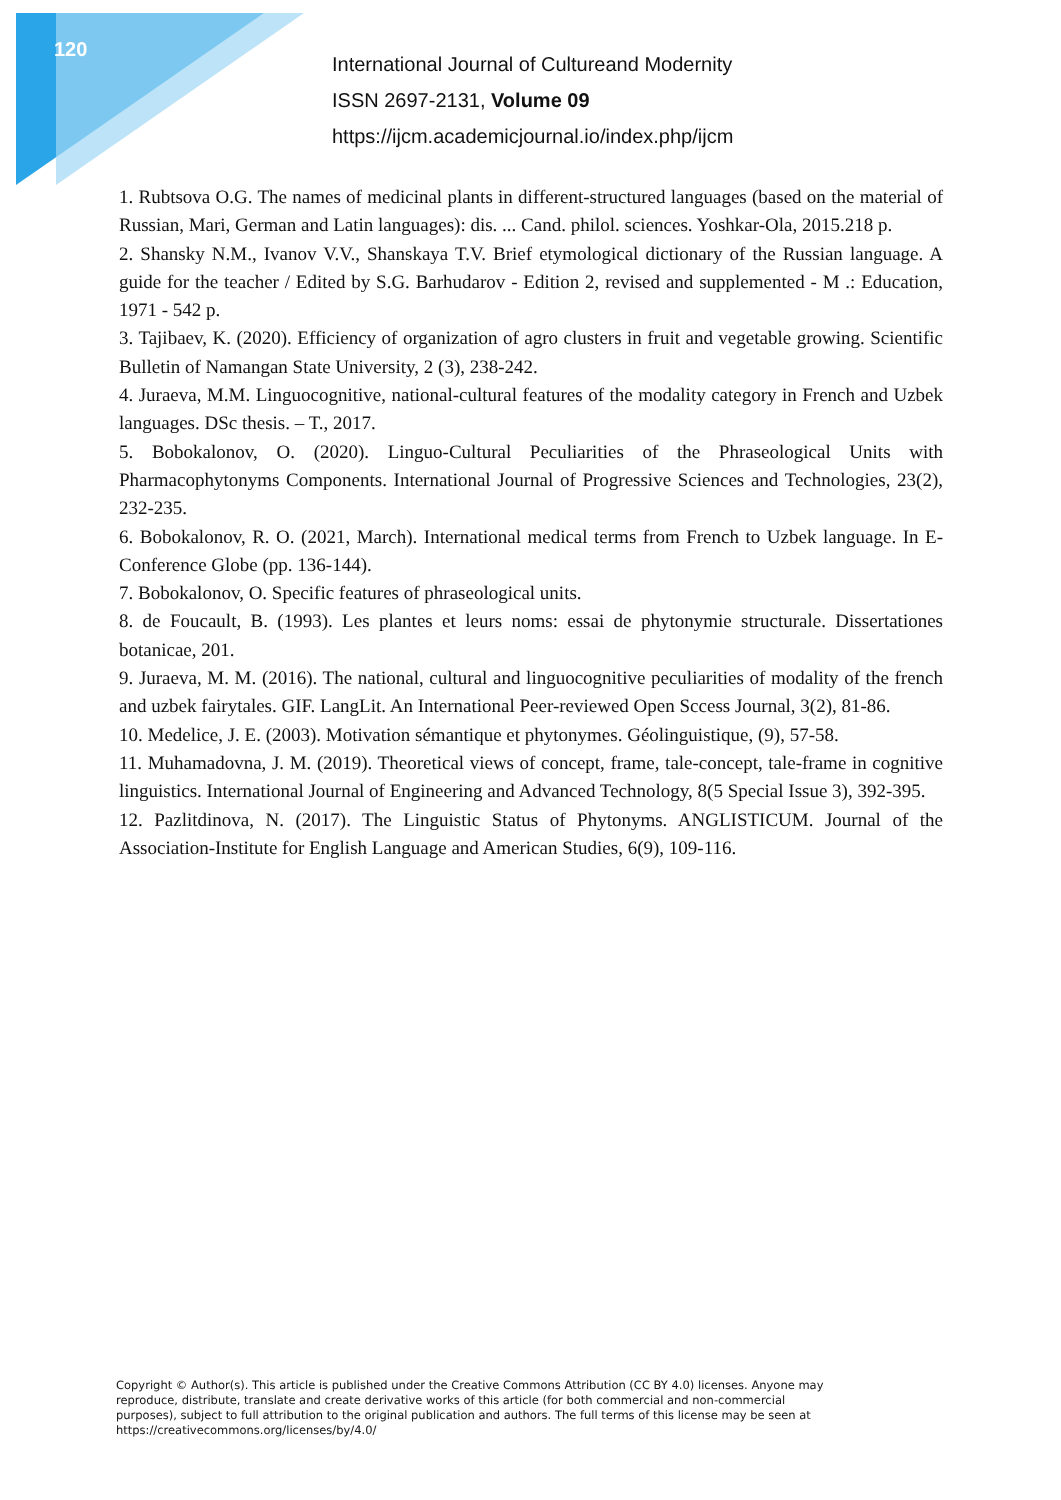120
International Journal of Cultureand Modernity
ISSN 2697-2131, Volume 09
https://ijcm.academicjournal.io/index.php/ijcm
1. Rubtsova O.G. The names of medicinal plants in different-structured languages (based on the material of Russian, Mari, German and Latin languages): dis. ... Cand. philol. sciences. Yoshkar-Ola, 2015.218 p.
2. Shansky N.M., Ivanov V.V., Shanskaya T.V. Brief etymological dictionary of the Russian language. A guide for the teacher / Edited by S.G. Barhudarov - Edition 2, revised and supplemented - M .: Education, 1971 - 542 p.
3. Tajibaev, K. (2020). Efficiency of organization of agro clusters in fruit and vegetable growing. Scientific Bulletin of Namangan State University, 2 (3), 238-242.
4. Juraeva, M.M. Linguocognitive, national-cultural features of the modality category in French and Uzbek languages. DSc thesis. – T., 2017.
5. Bobokalonov, O. (2020). Linguo-Cultural Peculiarities of the Phraseological Units with Pharmacophytonyms Components. International Journal of Progressive Sciences and Technologies, 23(2), 232-235.
6. Bobokalonov, R. O. (2021, March). International medical terms from French to Uzbek language. In E-Conference Globe (pp. 136-144).
7. Bobokalonov, O. Specific features of phraseological units.
8. de Foucault, B. (1993). Les plantes et leurs noms: essai de phytonymie structurale. Dissertationes botanicae, 201.
9. Juraeva, M. M. (2016). The national, cultural and linguocognitive peculiarities of modality of the french and uzbek fairytales. GIF. LangLit. An International Peer-reviewed Open Sccess Journal, 3(2), 81-86.
10. Medelice, J. E. (2003). Motivation sémantique et phytonymes. Géolinguistique, (9), 57-58.
11. Muhamadovna, J. M. (2019). Theoretical views of concept, frame, tale-concept, tale-frame in cognitive linguistics. International Journal of Engineering and Advanced Technology, 8(5 Special Issue 3), 392-395.
12. Pazlitdinova, N. (2017). The Linguistic Status of Phytonyms. ANGLISTICUM. Journal of the Association-Institute for English Language and American Studies, 6(9), 109-116.
Copyright © Author(s). This article is published under the Creative Commons Attribution (CC BY 4.0) licenses. Anyone may reproduce, distribute, translate and create derivative works of this article (for both commercial and non-commercial purposes), subject to full attribution to the original publication and authors. The full terms of this license may be seen at https://creativecommons.org/licenses/by/4.0/